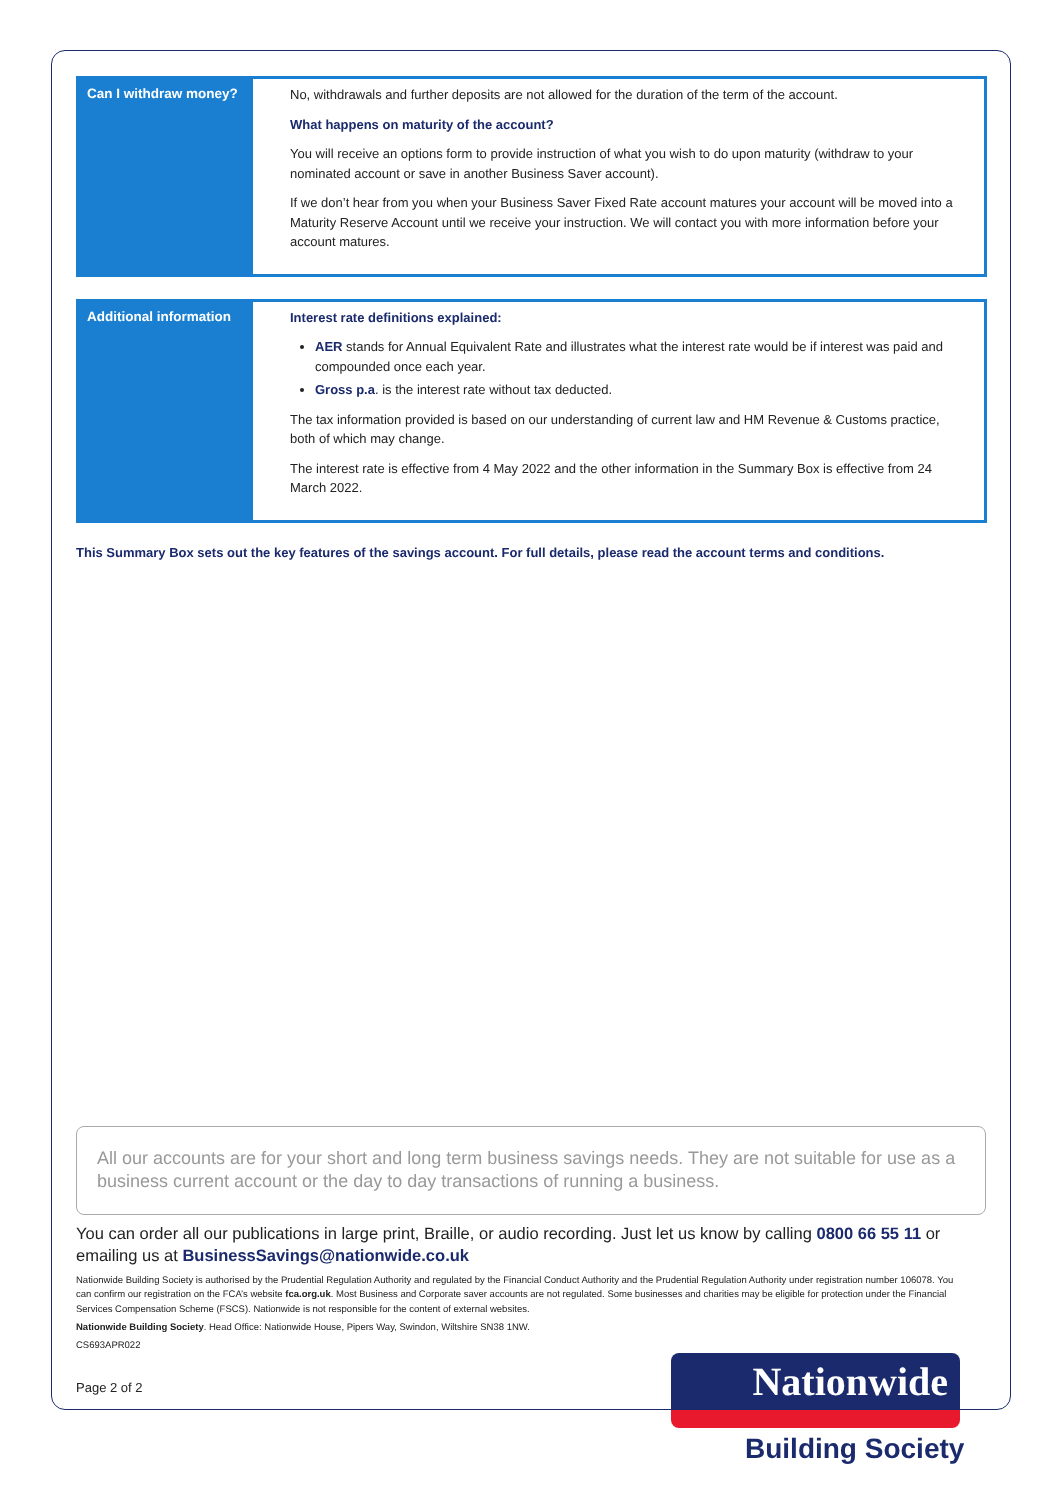| Can I withdraw money? | No, withdrawals and further deposits are not allowed for the duration of the term of the account. What happens on maturity of the account? You will receive an options form to provide instruction of what you wish to do upon maturity (withdraw to your nominated account or save in another Business Saver account). If we don’t hear from you when your Business Saver Fixed Rate account matures your account will be moved into a Maturity Reserve Account until we receive your instruction. We will contact you with more information before your account matures. |
| Additional information | Interest rate definitions explained: AER stands for Annual Equivalent Rate and illustrates what the interest rate would be if interest was paid and compounded once each year. Gross p.a . is the interest rate without tax deducted. The tax information provided is based on our understanding of current law and HM Revenue & Customs practice, both of which may change. The interest rate is effective from 4 May 2022 and the other information in the Summary Box is effective from 24 March 2022. |
This Summary Box sets out the key features of the savings account. For full details, please read the account terms and conditions.
All our accounts are for your short and long term business savings needs. They are not suitable for use as a business current account or the day to day transactions of running a business.
You can order all our publications in large print, Braille, or audio recording. Just let us know by calling 0800 66 55 11 or emailing us at BusinessSavings@nationwide.co.uk
Nationwide Building Society is authorised by the Prudential Regulation Authority and regulated by the Financial Conduct Authority and the Prudential Regulation Authority under registration number 106078. You can confirm our registration on the FCA’s website fca.org.uk. Most Business and Corporate saver accounts are not regulated. Some businesses and charities may be eligible for protection under the Financial Services Compensation Scheme (FSCS). Nationwide is not responsible for the content of external websites.
Nationwide Building Society. Head Office: Nationwide House, Pipers Way, Swindon, Wiltshire SN38 1NW.
CS693APR022
Page 2 of 2
Nationwide
Building Society